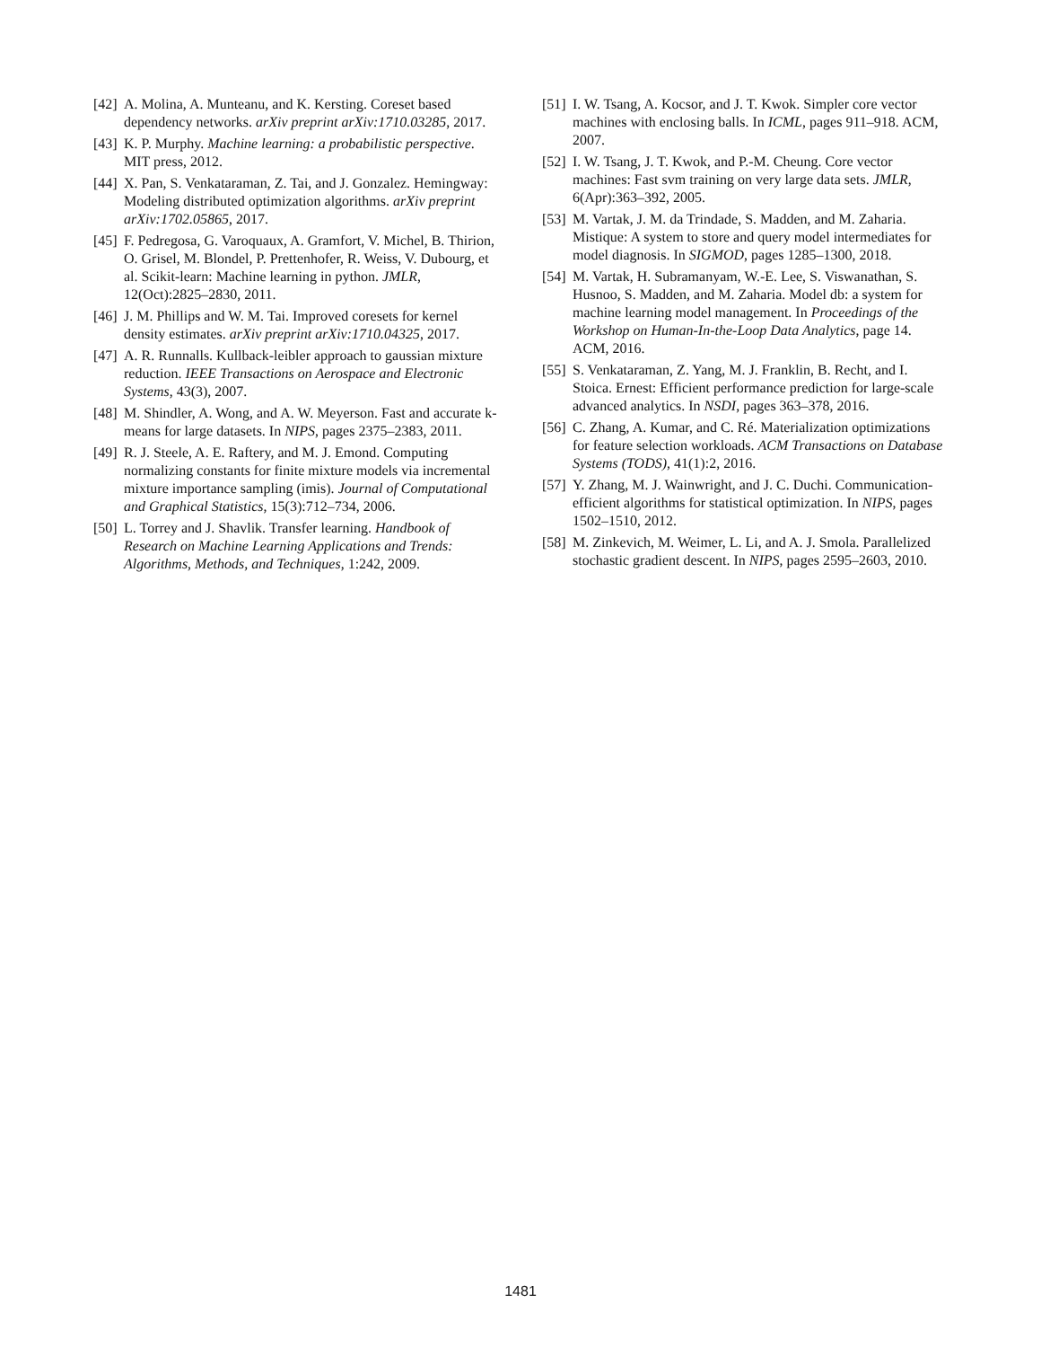[42] A. Molina, A. Munteanu, and K. Kersting. Coreset based dependency networks. arXiv preprint arXiv:1710.03285, 2017.
[43] K. P. Murphy. Machine learning: a probabilistic perspective. MIT press, 2012.
[44] X. Pan, S. Venkataraman, Z. Tai, and J. Gonzalez. Hemingway: Modeling distributed optimization algorithms. arXiv preprint arXiv:1702.05865, 2017.
[45] F. Pedregosa, G. Varoquaux, A. Gramfort, V. Michel, B. Thirion, O. Grisel, M. Blondel, P. Prettenhofer, R. Weiss, V. Dubourg, et al. Scikit-learn: Machine learning in python. JMLR, 12(Oct):2825–2830, 2011.
[46] J. M. Phillips and W. M. Tai. Improved coresets for kernel density estimates. arXiv preprint arXiv:1710.04325, 2017.
[47] A. R. Runnalls. Kullback-leibler approach to gaussian mixture reduction. IEEE Transactions on Aerospace and Electronic Systems, 43(3), 2007.
[48] M. Shindler, A. Wong, and A. W. Meyerson. Fast and accurate k-means for large datasets. In NIPS, pages 2375–2383, 2011.
[49] R. J. Steele, A. E. Raftery, and M. J. Emond. Computing normalizing constants for finite mixture models via incremental mixture importance sampling (imis). Journal of Computational and Graphical Statistics, 15(3):712–734, 2006.
[50] L. Torrey and J. Shavlik. Transfer learning. Handbook of Research on Machine Learning Applications and Trends: Algorithms, Methods, and Techniques, 1:242, 2009.
[51] I. W. Tsang, A. Kocsor, and J. T. Kwok. Simpler core vector machines with enclosing balls. In ICML, pages 911–918. ACM, 2007.
[52] I. W. Tsang, J. T. Kwok, and P.-M. Cheung. Core vector machines: Fast svm training on very large data sets. JMLR, 6(Apr):363–392, 2005.
[53] M. Vartak, J. M. da Trindade, S. Madden, and M. Zaharia. Mistique: A system to store and query model intermediates for model diagnosis. In SIGMOD, pages 1285–1300, 2018.
[54] M. Vartak, H. Subramanyam, W.-E. Lee, S. Viswanathan, S. Husnoo, S. Madden, and M. Zaharia. Model db: a system for machine learning model management. In Proceedings of the Workshop on Human-In-the-Loop Data Analytics, page 14. ACM, 2016.
[55] S. Venkataraman, Z. Yang, M. J. Franklin, B. Recht, and I. Stoica. Ernest: Efficient performance prediction for large-scale advanced analytics. In NSDI, pages 363–378, 2016.
[56] C. Zhang, A. Kumar, and C. Ré. Materialization optimizations for feature selection workloads. ACM Transactions on Database Systems (TODS), 41(1):2, 2016.
[57] Y. Zhang, M. J. Wainwright, and J. C. Duchi. Communication-efficient algorithms for statistical optimization. In NIPS, pages 1502–1510, 2012.
[58] M. Zinkevich, M. Weimer, L. Li, and A. J. Smola. Parallelized stochastic gradient descent. In NIPS, pages 2595–2603, 2010.
1481